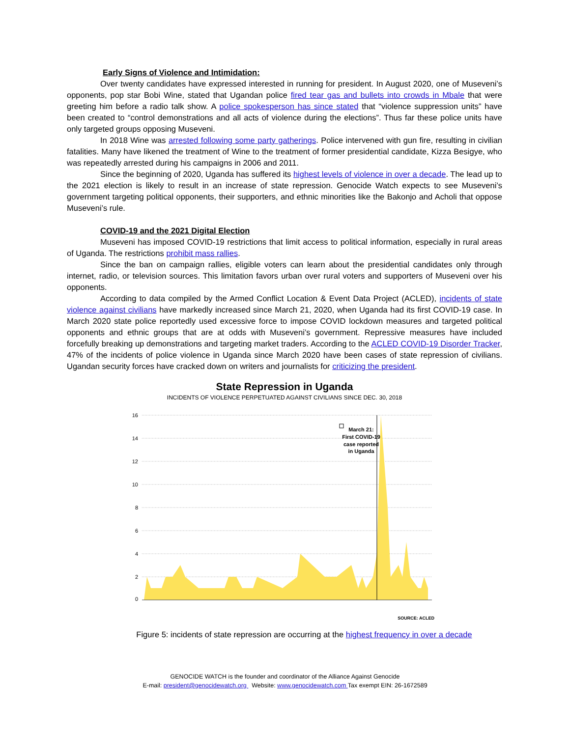Early Signs of Violence and Intimidation:
Over twenty candidates have expressed interested in running for president. In August 2020, one of Museveni’s opponents, pop star Bobi Wine, stated that Ugandan police fired tear gas and bullets into crowds in Mbale that were greeting him before a radio talk show. A police spokesperson has since stated that “violence suppression units” have been created to “control demonstrations and all acts of violence during the elections”. Thus far these police units have only targeted groups opposing Museveni.
In 2018 Wine was arrested following some party gatherings. Police intervened with gun fire, resulting in civilian fatalities. Many have likened the treatment of Wine to the treatment of former presidential candidate, Kizza Besigye, who was repeatedly arrested during his campaigns in 2006 and 2011.
Since the beginning of 2020, Uganda has suffered its highest levels of violence in over a decade. The lead up to the 2021 election is likely to result in an increase of state repression. Genocide Watch expects to see Museveni’s government targeting political opponents, their supporters, and ethnic minorities like the Bakonjo and Acholi that oppose Museveni’s rule.
COVID-19 and the 2021 Digital Election
Museveni has imposed COVID-19 restrictions that limit access to political information, especially in rural areas of Uganda. The restrictions prohibit mass rallies.
Since the ban on campaign rallies, eligible voters can learn about the presidential candidates only through internet, radio, or television sources. This limitation favors urban over rural voters and supporters of Museveni over his opponents.
According to data compiled by the Armed Conflict Location & Event Data Project (ACLED), incidents of state violence against civilians have markedly increased since March 21, 2020, when Uganda had its first COVID-19 case. In March 2020 state police reportedly used excessive force to impose COVID lockdown measures and targeted political opponents and ethnic groups that are at odds with Museveni’s government. Repressive measures have included forcefully breaking up demonstrations and targeting market traders. According to the ACLED COVID-19 Disorder Tracker, 47% of the incidents of police violence in Uganda since March 2020 have been cases of state repression of civilians. Ugandan security forces have cracked down on writers and journalists for criticizing the president.
State Repression in Uganda
INCIDENTS OF VIOLENCE PERPETUATED AGAINST CIVILIANS SINCE DEC. 30, 2018
16
14
12
10
8
6
4
2
0
March 21:
First COVID-19
case reported
in Uganda
SOURCE: ACLED
Figure 5: incidents of state repression are occurring at the highest frequency in over a decade
GENOCIDE WATCH is the founder and coordinator of the Alliance Against Genocide
E-mail: president@genocidewatch.org Website: www.genocidewatch.com Tax exempt EIN: 26-1672589